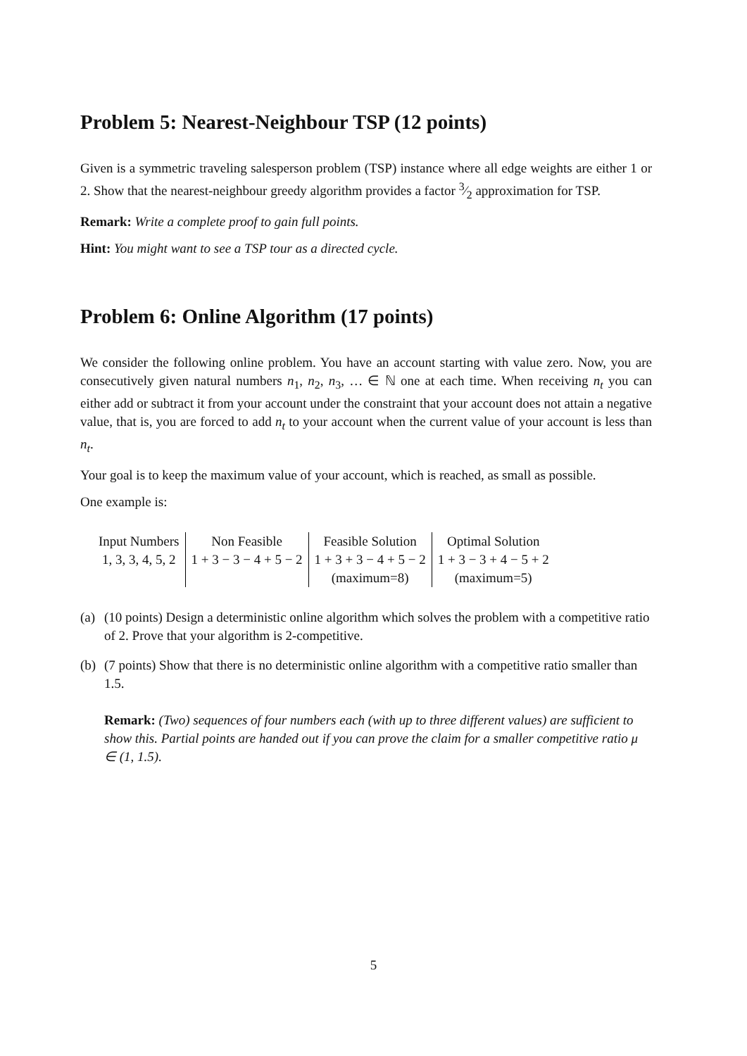Problem 5: Nearest-Neighbour TSP (12 points)
Given is a symmetric traveling salesperson problem (TSP) instance where all edge weights are either 1 or 2. Show that the nearest-neighbour greedy algorithm provides a factor 3⁄2 approximation for TSP.
Remark: Write a complete proof to gain full points.
Hint: You might want to see a TSP tour as a directed cycle.
Problem 6: Online Algorithm (17 points)
We consider the following online problem. You have an account starting with value zero. Now, you are consecutively given natural numbers n<sub>1</sub>, n<sub>2</sub>, n<sub>3</sub>, … ∈ ℕ one at each time. When receiving n<sub>t</sub> you can either add or subtract it from your account under the constraint that your account does not attain a negative value, that is, you are forced to add n<sub>t</sub> to your account when the current value of your account is less than n<sub>t</sub>.
Your goal is to keep the maximum value of your account, which is reached, as small as possible.
One example is:
| Input Numbers | Non Feasible | Feasible Solution | Optimal Solution |
| 1, 3, 3, 4, 5, 2 | 1 + 3 − 3 − 4 + 5 − 2 | 1 + 3 + 3 − 4 + 5 − 2 | 1 + 3 − 3 + 4 − 5 + 2 |
| | | (maximum=8) | (maximum=5) |
(a) (10 points) Design a deterministic online algorithm which solves the problem with a competitive ratio of 2. Prove that your algorithm is 2-competitive.
(b) (7 points) Show that there is no deterministic online algorithm with a competitive ratio smaller than 1.5.
Remark: (Two) sequences of four numbers each (with up to three different values) are sufficient to show this. Partial points are handed out if you can prove the claim for a smaller competitive ratio μ ∈ (1, 1.5).
5